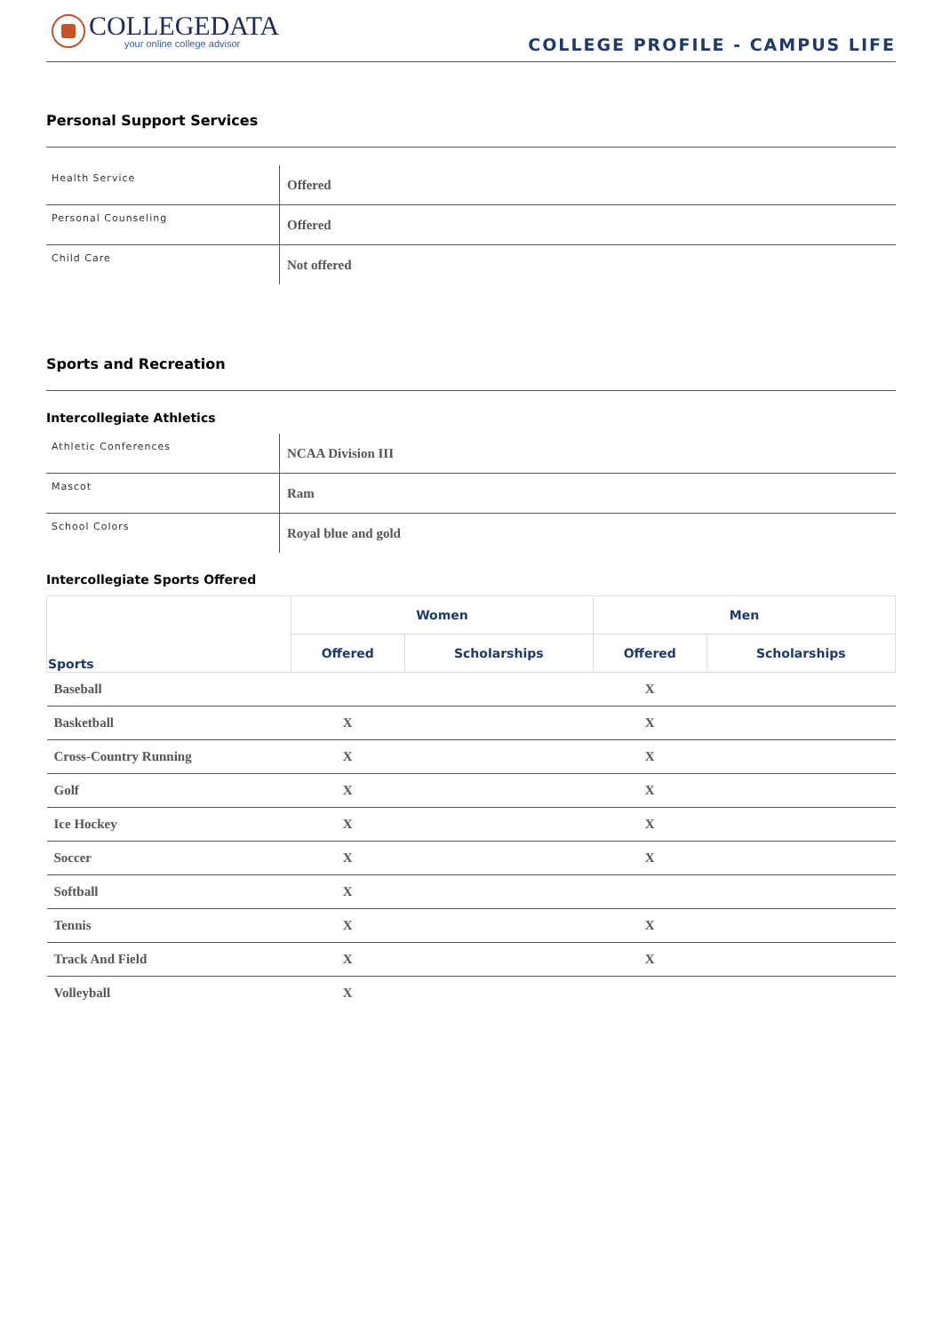COLLEGEDATA
your online college advisor
COLLEGE PROFILE - CAMPUS LIFE
Personal Support Services
| Health Service | Offered |
| Personal Counseling | Offered |
| Child Care | Not offered |
Sports and Recreation
Intercollegiate Athletics
| Athletic Conferences | NCAA Division III |
| Mascot | Ram |
| School Colors | Royal blue and gold |
Intercollegiate Sports Offered
| Sports | Women | | Men | |
| --- | --- | --- | --- | --- |
| | Offered | Scholarships | Offered | Scholarships |
| Baseball | | | X | |
| Basketball | X | | X | |
| Cross-Country Running | X | | X | |
| Golf | X | | X | |
| Ice Hockey | X | | X | |
| Soccer | X | | X | |
| Softball | X | | | |
| Tennis | X | | X | |
| Track And Field | X | | X | |
| Volleyball | X | | | |